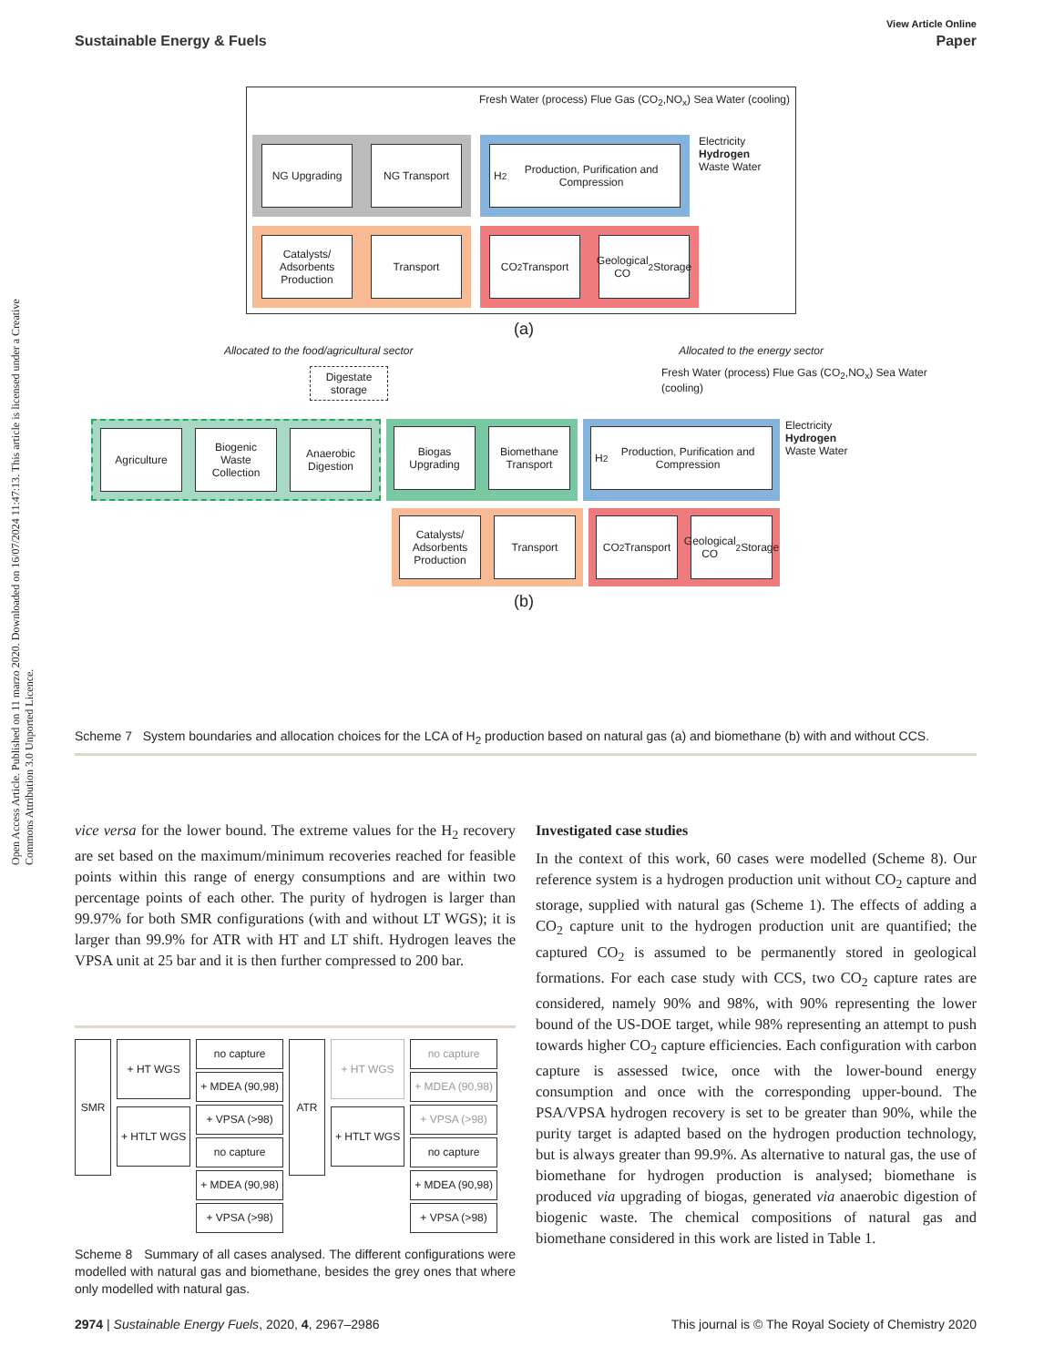View Article Online
Sustainable Energy & Fuels Paper
Open Access Article. Published on 11 marzo 2020. Downloaded on 16/07/2024 11:47:13. This article is licensed under a Creative Commons Attribution 3.0 Unported Licence.
Fresh Water (process) Flue Gas (CO<sub>2</sub>,NO<sub>x</sub>) Sea Water (cooling)
NG Upgrading NG Transport H<sub>2</sub> Production, Purification and Compression
Electricity
Hydrogen
Waste Water
Catalysts/ Adsorbents Production
Transport
CO<sub>2</sub> Transport
Geological CO<sub>2</sub> Storage
(a)
Allocated to the food/agricultural sector Allocated to the energy sector
Digestate storage
Fresh Water (process) Flue Gas (CO<sub>2</sub>,NO<sub>x</sub>) Sea Water (cooling)
Agriculture Biogenic Waste Collection
Anaerobic Digestion
Biogas Upgrading
Biomethane Transport
H<sub>2</sub> Production, Purification and Compression
Electricity
Hydrogen
Waste Water
Catalysts/ Adsorbents Production
Transport
CO<sub>2</sub> Transport
Geological CO<sub>2</sub> Storage
(b)
Scheme 7 System boundaries and allocation choices for the LCA of H<sub>2</sub> production based on natural gas (a) and biomethane (b) with and without CCS.
vice versa for the lower bound. The extreme values for the H<sub>2</sub> recovery are set based on the maximum/minimum recoveries reached for feasible points within this range of energy consumptions and are within two percentage points of each other. The purity of hydrogen is larger than 99.97% for both SMR configurations (with and without LT WGS); it is larger than 99.9% for ATR with HT and LT shift. Hydrogen leaves the VPSA unit at 25 bar and it is then further compressed to 200 bar.
SMR
+ HT WGS
+ HTLT WGS
no capture
+ MDEA (90,98)
+ VPSA (>98)
no capture
+ MDEA (90,98)
+ VPSA (>98)
ATR
+ HT WGS
+ HTLT WGS
no capture
+ MDEA (90,98)
+ VPSA (>98)
no capture
+ MDEA (90,98)
+ VPSA (>98)
Scheme 8 Summary of all cases analysed. The different configurations were modelled with natural gas and biomethane, besides the grey ones that where only modelled with natural gas.
Investigated case studies
In the context of this work, 60 cases were modelled (Scheme 8). Our reference system is a hydrogen production unit without CO<sub>2</sub> capture and storage, supplied with natural gas (Scheme 1). The effects of adding a CO<sub>2</sub> capture unit to the hydrogen production unit are quantified; the captured CO<sub>2</sub> is assumed to be permanently stored in geological formations. For each case study with CCS, two CO<sub>2</sub> capture rates are considered, namely 90% and 98%, with 90% representing the lower bound of the US-DOE target, while 98% representing an attempt to push towards higher CO<sub>2</sub> capture efficiencies. Each configuration with carbon capture is assessed twice, once with the lower-bound energy consumption and once with the corresponding upper-bound. The PSA/VPSA hydrogen recovery is set to be greater than 90%, while the purity target is adapted based on the hydrogen production technology, but is always greater than 99.9%. As alternative to natural gas, the use of biomethane for hydrogen production is analysed; biomethane is produced via upgrading of biogas, generated via anaerobic digestion of biogenic waste. The chemical compositions of natural gas and biomethane considered in this work are listed in Table 1.
2974 | Sustainable Energy Fuels, 2020, 4, 2967–2986 This journal is © The Royal Society of Chemistry 2020